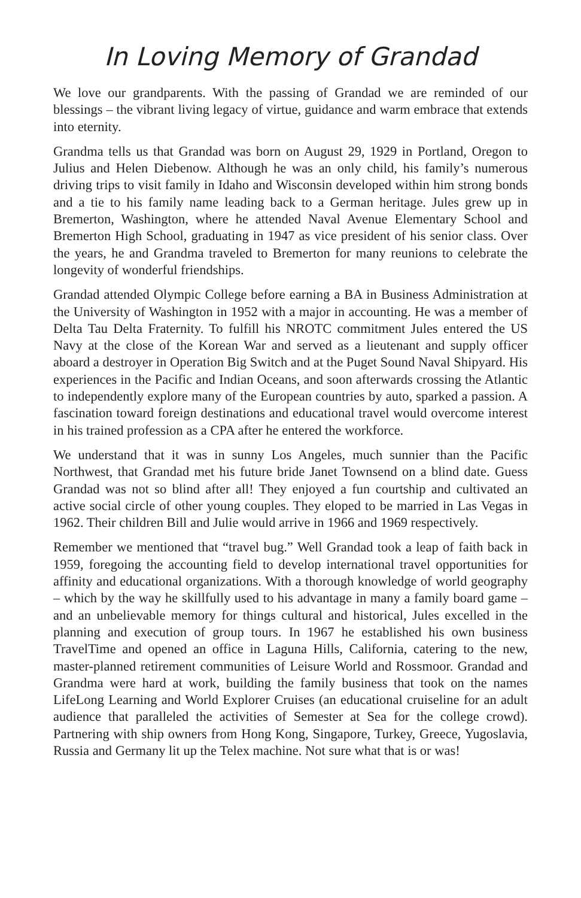In Loving Memory of Grandad
We love our grandparents. With the passing of Grandad we are reminded of our blessings – the vibrant living legacy of virtue, guidance and warm embrace that extends into eternity.
Grandma tells us that Grandad was born on August 29, 1929 in Portland, Oregon to Julius and Helen Diebenow. Although he was an only child, his family’s numerous driving trips to visit family in Idaho and Wisconsin developed within him strong bonds and a tie to his family name leading back to a German heritage. Jules grew up in Bremerton, Washington, where he attended Naval Avenue Elementary School and Bremerton High School, graduating in 1947 as vice president of his senior class. Over the years, he and Grandma traveled to Bremerton for many reunions to celebrate the longevity of wonderful friendships.
Grandad attended Olympic College before earning a BA in Business Administration at the University of Washington in 1952 with a major in accounting. He was a member of Delta Tau Delta Fraternity. To fulfill his NROTC commitment Jules entered the US Navy at the close of the Korean War and served as a lieutenant and supply officer aboard a destroyer in Operation Big Switch and at the Puget Sound Naval Shipyard. His experiences in the Pacific and Indian Oceans, and soon afterwards crossing the Atlantic to independently explore many of the European countries by auto, sparked a passion. A fascination toward foreign destinations and educational travel would overcome interest in his trained profession as a CPA after he entered the workforce.
We understand that it was in sunny Los Angeles, much sunnier than the Pacific Northwest, that Grandad met his future bride Janet Townsend on a blind date. Guess Grandad was not so blind after all! They enjoyed a fun courtship and cultivated an active social circle of other young couples. They eloped to be married in Las Vegas in 1962. Their children Bill and Julie would arrive in 1966 and 1969 respectively.
Remember we mentioned that “travel bug.” Well Grandad took a leap of faith back in 1959, foregoing the accounting field to develop international travel opportunities for affinity and educational organizations. With a thorough knowledge of world geography – which by the way he skillfully used to his advantage in many a family board game – and an unbelievable memory for things cultural and historical, Jules excelled in the planning and execution of group tours. In 1967 he established his own business TravelTime and opened an office in Laguna Hills, California, catering to the new, master-planned retirement communities of Leisure World and Rossmoor. Grandad and Grandma were hard at work, building the family business that took on the names LifeLong Learning and World Explorer Cruises (an educational cruiseline for an adult audience that paralleled the activities of Semester at Sea for the college crowd). Partnering with ship owners from Hong Kong, Singapore, Turkey, Greece, Yugoslavia, Russia and Germany lit up the Telex machine. Not sure what that is or was!